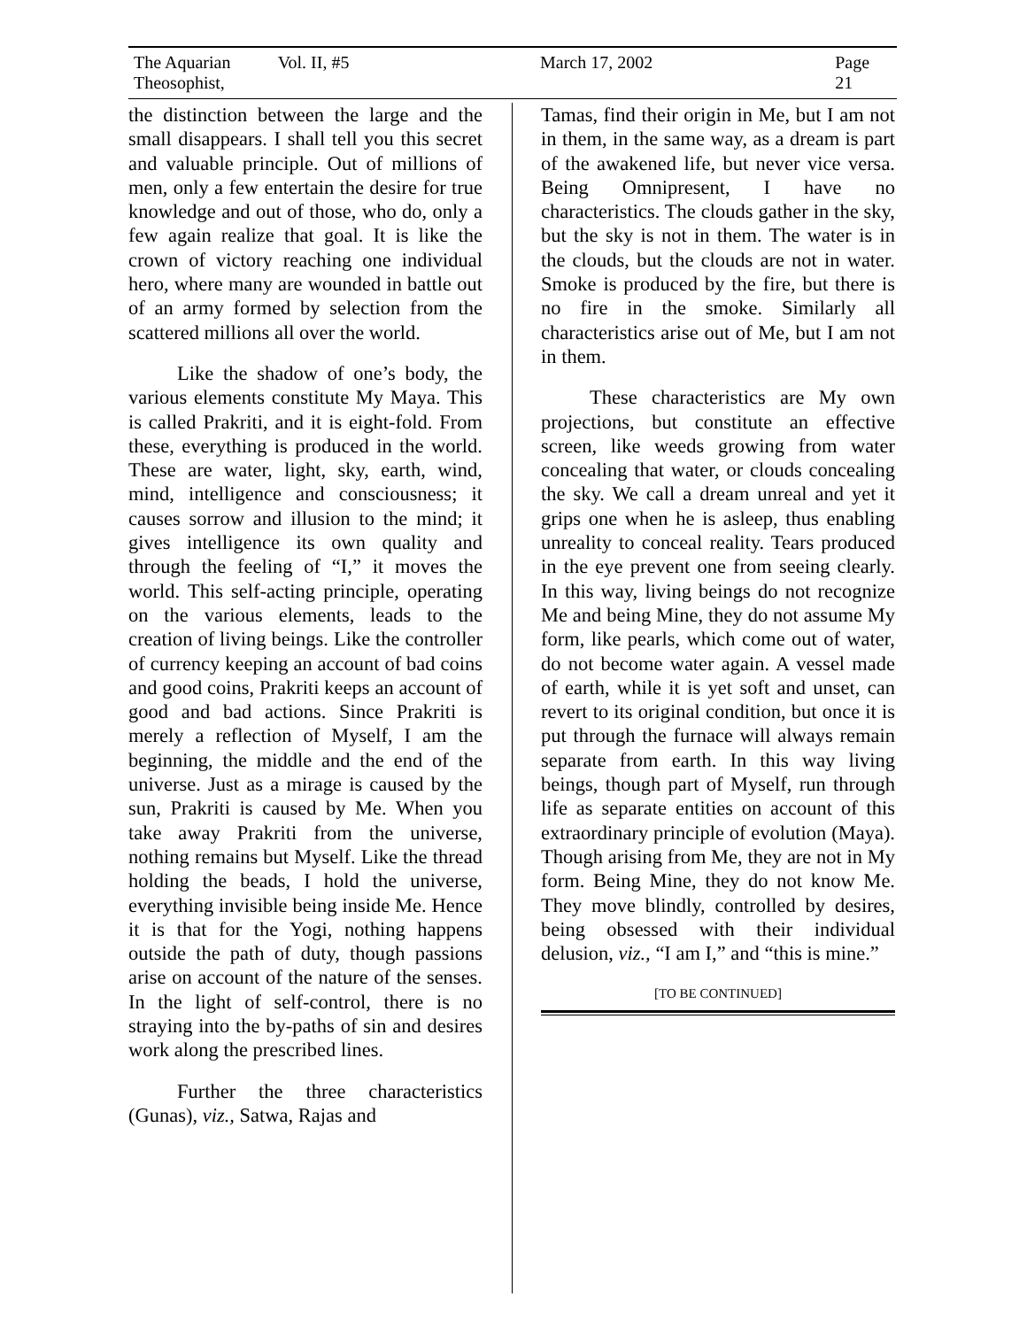The Aquarian Theosophist, Vol. II, #5 March 17, 2002 Page 21
the distinction between the large and the small disappears. I shall tell you this secret and valuable principle. Out of millions of men, only a few entertain the desire for true knowl­edge and out of those, who do, only a few again realize that goal. It is like the crown of victory reaching one individual hero, where many are wounded in battle out of an army formed by selection from the scat­tered millions all over the world.
Like the shadow of one’s body, the various elements constitute My Maya. This is called Prakriti, and it is eight-fold. From these, everything is produced in the world. These are water, light, sky, earth, wind, mind, intelligence and consciousness; it causes sorrow and illusion to the mind; it gives intelligence its own quality and through the feeling of “I,” it moves the world. This self-acting principle, operating on the various elements, leads to the creation of liv­ing beings. Like the controller of currency keeping an account of bad coins and good coins, Prakriti keeps an account of good and bad actions. Since Prakriti is merely a reflection of Myself, I am the beginning, the middle and the end of the universe. Just as a mirage is caused by the sun, Prakriti is caused by Me. When you take away Prakriti from the universe, nothing remains but Myself. Like the thread holding the beads, I hold the universe, everything invisible being inside Me. Hence it is that for the Yogi, nothing happens outside the path of duty, though passions arise on account of the nature of the senses. In the light of self-control, there is no straying into the by-paths of sin and desires work along the prescribed lines.
Further the three characteristics (Gunas), viz., Satwa, Rajas and
Tamas, find their origin in Me, but I am not in them, in the same way, as a dream is part of the awakened life, but never vice versa. Being Omni­present, I have no characteristics. The clouds gather in the sky, but the sky is not in them. The water is in the clouds, but the clouds are not in water. Smoke is produced by the fire, but there is no fire in the smoke. Similarly all characteristics arise out of Me, but I am not in them.
These characteristics are My own projections, but constitute an effective screen, like weeds growing from water concealing that water, or clouds concealing the sky. We call a dream unreal and yet it grips one when he is asleep, thus enabling un­reality to conceal reality. Tears pro­duced in the eye prevent one from seeing clearly. In this way, living beings do not recognize Me and be­ing Mine, they do not assume My form, like pearls, which come out of water, do not become water again. A vessel made of earth, while it is yet soft and unset, can revert to its origi­nal condition, but once it is put through the furnace will always re­main separate from earth. In this way living beings, though part of Myself, run through life as separate entities on account of this extraordinary prin­ciple of evolution (Maya). Though arising from Me, they are not in My form. Being Mine, they do not know Me. They move blindly, controlled by desires, being obsessed with their individual delusion, viz., “I am I,” and “this is mine.”
[TO BE CONTINUED]